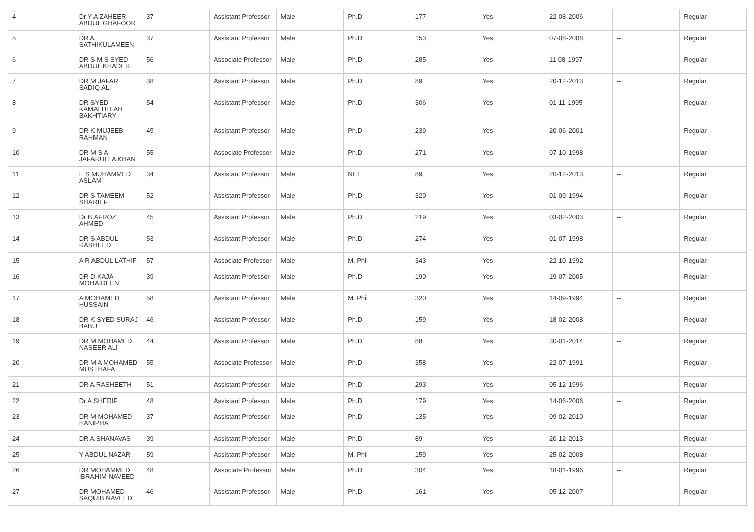| 4 | Dr Y A ZAHEER ABDUL GHAFOOR | 37 | Assistant Professor | Male | Ph.D | 177 | Yes | 22-08-2006 | -- | Regular |
| 5 | DR A SATHIKULAMEEN | 37 | Assistant Professor | Male | Ph.D | 153 | Yes | 07-08-2008 | -- | Regular |
| 6 | DR S M S SYED ABDUL KHADER | 56 | Associate Professor | Male | Ph.D | 285 | Yes | 11-08-1997 | -- | Regular |
| 7 | DR M JAFAR SADIQ ALI | 38 | Assistant Professor | Male | Ph.D | 89 | Yes | 20-12-2013 | -- | Regular |
| 8 | DR SYED KAMALULLAH BAKHTIARY | 54 | Assistant Professor | Male | Ph.D | 306 | Yes | 01-11-1995 | -- | Regular |
| 9 | DR K MUJEEB RAHMAN | 45 | Assistant Professor | Male | Ph.D | 239 | Yes | 20-06-2001 | -- | Regular |
| 10 | DR M S A JAFARULLA KHAN | 55 | Associate Professor | Male | Ph.D | 271 | Yes | 07-10-1998 | -- | Regular |
| 11 | E S MUHAMMED ASLAM | 34 | Assistant Professor | Male | NET | 89 | Yes | 20-12-2013 | -- | Regular |
| 12 | DR S TAMEEM SHARIEF | 52 | Assistant Professor | Male | Ph.D | 320 | Yes | 01-09-1994 | -- | Regular |
| 13 | Dr B AFROZ AHMED | 45 | Assistant Professor | Male | Ph.D | 219 | Yes | 03-02-2003 | -- | Regular |
| 14 | DR S ABDUL RASHEED | 53 | Assistant Professor | Male | Ph.D | 274 | Yes | 01-07-1998 | -- | Regular |
| 15 | A R ABDUL LATHIF | 57 | Associate Professor | Male | M. Phil | 343 | Yes | 22-10-1992 | -- | Regular |
| 16 | DR D KAJA MOHAIDEEN | 39 | Assistant Professor | Male | Ph.D | 190 | Yes | 19-07-2005 | -- | Regular |
| 17 | A MOHAMED HUSSAIN | 58 | Assistant Professor | Male | M. Phil | 320 | Yes | 14-09-1994 | -- | Regular |
| 18 | DR K SYED SURAJ BABU | 46 | Assistant Professor | Male | Ph.D | 159 | Yes | 18-02-2008 | -- | Regular |
| 19 | DR M MOHAMED NASEER ALI | 44 | Assistant Professor | Male | Ph.D | 88 | Yes | 30-01-2014 | -- | Regular |
| 20 | DR M A MOHAMED MUSTHAFA | 55 | Associate Professor | Male | Ph.D | 358 | Yes | 22-07-1991 | -- | Regular |
| 21 | DR A RASHEETH | 51 | Assistant Professor | Male | Ph.D | 293 | Yes | 05-12-1996 | -- | Regular |
| 22 | Dr A SHERIF | 48 | Assistant Professor | Male | Ph.D | 179 | Yes | 14-06-2006 | -- | Regular |
| 23 | DR M MOHAMED HANIPHA | 37 | Assistant Professor | Male | Ph.D | 135 | Yes | 09-02-2010 | -- | Regular |
| 24 | DR A SHANAVAS | 39 | Assistant Professor | Male | Ph.D | 89 | Yes | 20-12-2013 | -- | Regular |
| 25 | Y ABDUL NAZAR | 59 | Assistant Professor | Male | M. Phil | 159 | Yes | 25-02-2008 | -- | Regular |
| 26 | DR MOHAMMED IBRAHIM NAVEED | 48 | Associate Professor | Male | Ph.D | 304 | Yes | 18-01-1996 | -- | Regular |
| 27 | DR MOHAMED SAQUIB NAVEED | 46 | Assistant Professor | Male | Ph.D | 161 | Yes | 05-12-2007 | -- | Regular |